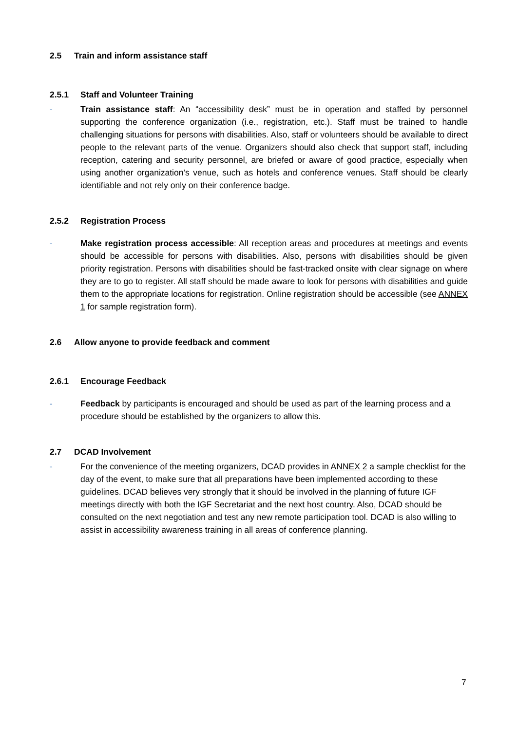2.5 Train and inform assistance staff
2.5.1 Staff and Volunteer Training
- Train assistance staff: An “accessibility desk” must be in operation and staffed by personnel supporting the conference organization (i.e., registration, etc.). Staff must be trained to handle challenging situations for persons with disabilities. Also, staff or volunteers should be available to direct people to the relevant parts of the venue. Organizers should also check that support staff, including reception, catering and security personnel, are briefed or aware of good practice, especially when using another organization’s venue, such as hotels and conference venues. Staff should be clearly identifiable and not rely only on their conference badge.
2.5.2 Registration Process
- Make registration process accessible: All reception areas and procedures at meetings and events should be accessible for persons with disabilities. Also, persons with disabilities should be given priority registration. Persons with disabilities should be fast-tracked onsite with clear signage on where they are to go to register. All staff should be made aware to look for persons with disabilities and guide them to the appropriate locations for registration. Online registration should be accessible (see ANNEX 1 for sample registration form).
2.6 Allow anyone to provide feedback and comment
2.6.1 Encourage Feedback
- Feedback by participants is encouraged and should be used as part of the learning process and a procedure should be established by the organizers to allow this.
2.7 DCAD Involvement
- For the convenience of the meeting organizers, DCAD provides in ANNEX 2 a sample checklist for the day of the event, to make sure that all preparations have been implemented according to these guidelines. DCAD believes very strongly that it should be involved in the planning of future IGF meetings directly with both the IGF Secretariat and the next host country. Also, DCAD should be consulted on the next negotiation and test any new remote participation tool. DCAD is also willing to assist in accessibility awareness training in all areas of conference planning.
7